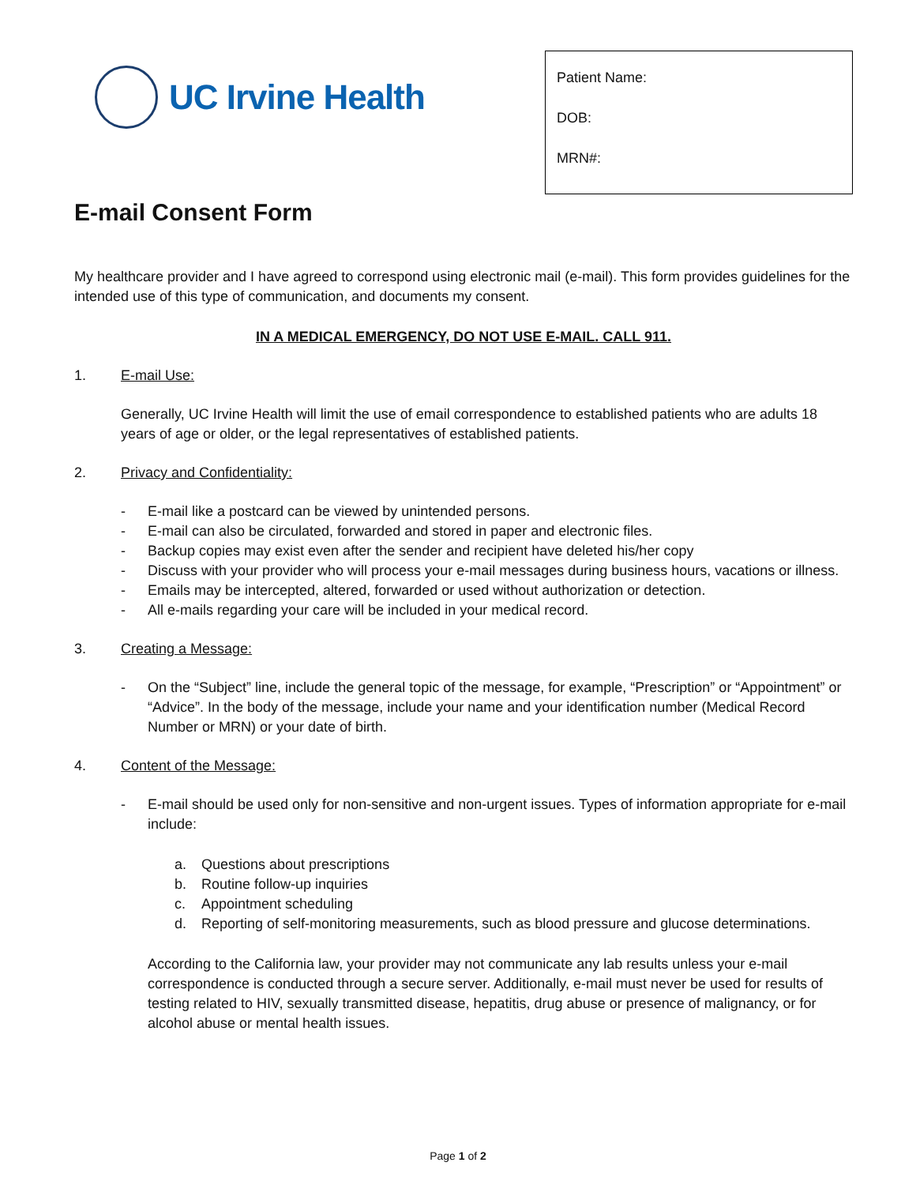UC Irvine Health
Patient Name:
DOB:
MRN#:
E-mail Consent Form
My healthcare provider and I have agreed to correspond using electronic mail (e-mail). This form provides guidelines for the intended use of this type of communication, and documents my consent.
IN A MEDICAL EMERGENCY, DO NOT USE E-MAIL. CALL 911.
1. E-mail Use:
Generally, UC Irvine Health will limit the use of email correspondence to established patients who are adults 18 years of age or older, or the legal representatives of established patients.
2. Privacy and Confidentiality:
- E-mail like a postcard can be viewed by unintended persons.
- E-mail can also be circulated, forwarded and stored in paper and electronic files.
- Backup copies may exist even after the sender and recipient have deleted his/her copy
- Discuss with your provider who will process your e-mail messages during business hours, vacations or illness.
- Emails may be intercepted, altered, forwarded or used without authorization or detection.
- All e-mails regarding your care will be included in your medical record.
3. Creating a Message:
- On the “Subject” line, include the general topic of the message, for example, “Prescription” or “Appointment” or “Advice”. In the body of the message, include your name and your identification number (Medical Record Number or MRN) or your date of birth.
4. Content of the Message:
- E-mail should be used only for non-sensitive and non-urgent issues. Types of information appropriate for e-mail include:
a. Questions about prescriptions
b. Routine follow-up inquiries
c. Appointment scheduling
d. Reporting of self-monitoring measurements, such as blood pressure and glucose determinations.
According to the California law, your provider may not communicate any lab results unless your e-mail correspondence is conducted through a secure server. Additionally, e-mail must never be used for results of testing related to HIV, sexually transmitted disease, hepatitis, drug abuse or presence of malignancy, or for alcohol abuse or mental health issues.
Page 1 of 2